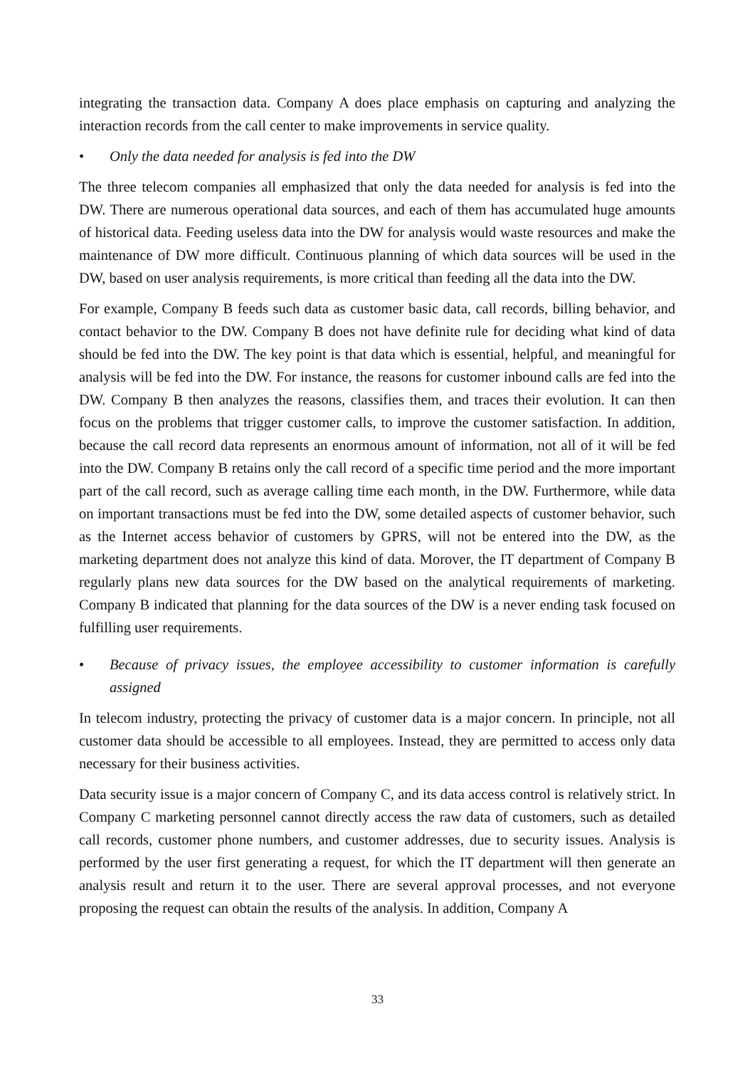integrating the transaction data. Company A does place emphasis on capturing and analyzing the interaction records from the call center to make improvements in service quality.
• Only the data needed for analysis is fed into the DW
The three telecom companies all emphasized that only the data needed for analysis is fed into the DW. There are numerous operational data sources, and each of them has accumulated huge amounts of historical data. Feeding useless data into the DW for analysis would waste resources and make the maintenance of DW more difficult. Continuous planning of which data sources will be used in the DW, based on user analysis requirements, is more critical than feeding all the data into the DW.
For example, Company B feeds such data as customer basic data, call records, billing behavior, and contact behavior to the DW. Company B does not have definite rule for deciding what kind of data should be fed into the DW. The key point is that data which is essential, helpful, and meaningful for analysis will be fed into the DW. For instance, the reasons for customer inbound calls are fed into the DW. Company B then analyzes the reasons, classifies them, and traces their evolution. It can then focus on the problems that trigger customer calls, to improve the customer satisfaction. In addition, because the call record data represents an enormous amount of information, not all of it will be fed into the DW. Company B retains only the call record of a specific time period and the more important part of the call record, such as average calling time each month, in the DW. Furthermore, while data on important transactions must be fed into the DW, some detailed aspects of customer behavior, such as the Internet access behavior of customers by GPRS, will not be entered into the DW, as the marketing department does not analyze this kind of data. Morover, the IT department of Company B regularly plans new data sources for the DW based on the analytical requirements of marketing. Company B indicated that planning for the data sources of the DW is a never ending task focused on fulfilling user requirements.
• Because of privacy issues, the employee accessibility to customer information is carefully assigned
In telecom industry, protecting the privacy of customer data is a major concern. In principle, not all customer data should be accessible to all employees. Instead, they are permitted to access only data necessary for their business activities.
Data security issue is a major concern of Company C, and its data access control is relatively strict. In Company C marketing personnel cannot directly access the raw data of customers, such as detailed call records, customer phone numbers, and customer addresses, due to security issues. Analysis is performed by the user first generating a request, for which the IT department will then generate an analysis result and return it to the user. There are several approval processes, and not everyone proposing the request can obtain the results of the analysis. In addition, Company A
33